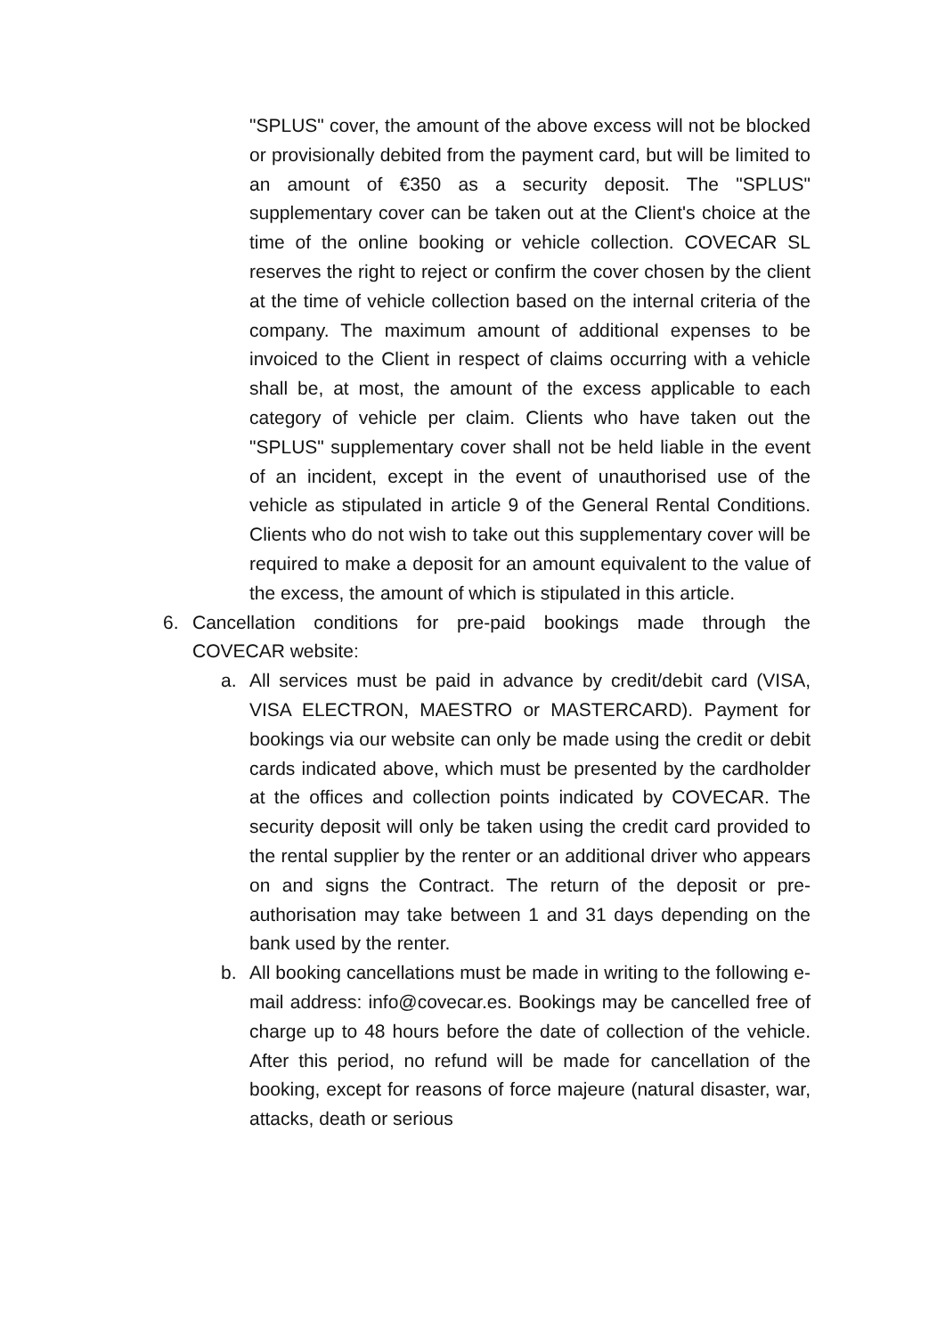"SPLUS" cover, the amount of the above excess will not be blocked or provisionally debited from the payment card, but will be limited to an amount of €350 as a security deposit. The "SPLUS" supplementary cover can be taken out at the Client's choice at the time of the online booking or vehicle collection. COVECAR SL reserves the right to reject or confirm the cover chosen by the client at the time of vehicle collection based on the internal criteria of the company. The maximum amount of additional expenses to be invoiced to the Client in respect of claims occurring with a vehicle shall be, at most, the amount of the excess applicable to each category of vehicle per claim. Clients who have taken out the "SPLUS" supplementary cover shall not be held liable in the event of an incident, except in the event of unauthorised use of the vehicle as stipulated in article 9 of the General Rental Conditions. Clients who do not wish to take out this supplementary cover will be required to make a deposit for an amount equivalent to the value of the excess, the amount of which is stipulated in this article.
6. Cancellation conditions for pre-paid bookings made through the COVECAR website:
a. All services must be paid in advance by credit/debit card (VISA, VISA ELECTRON, MAESTRO or MASTERCARD). Payment for bookings via our website can only be made using the credit or debit cards indicated above, which must be presented by the cardholder at the offices and collection points indicated by COVECAR. The security deposit will only be taken using the credit card provided to the rental supplier by the renter or an additional driver who appears on and signs the Contract. The return of the deposit or pre-authorisation may take between 1 and 31 days depending on the bank used by the renter.
b. All booking cancellations must be made in writing to the following e-mail address: info@covecar.es. Bookings may be cancelled free of charge up to 48 hours before the date of collection of the vehicle. After this period, no refund will be made for cancellation of the booking, except for reasons of force majeure (natural disaster, war, attacks, death or serious